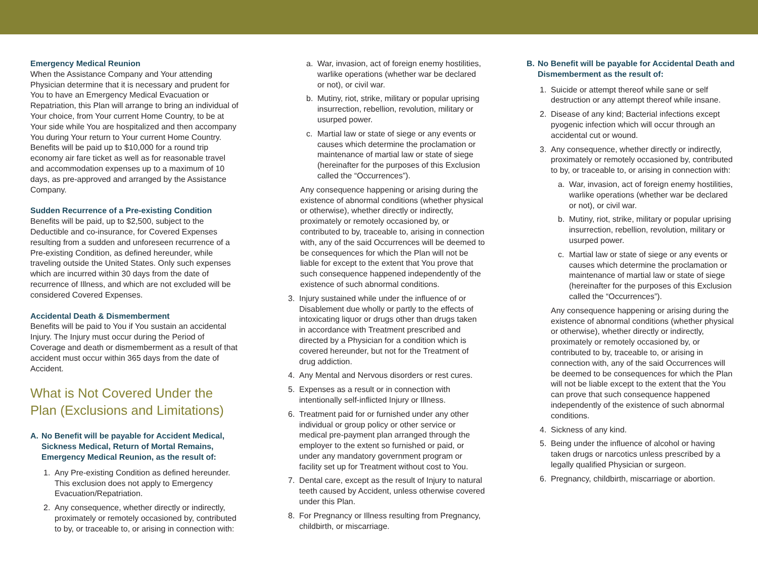Emergency Medical Reunion
When the Assistance Company and Your attending Physician determine that it is necessary and prudent for You to have an Emergency Medical Evacuation or Repatriation, this Plan will arrange to bring an individual of Your choice, from Your current Home Country, to be at Your side while You are hospitalized and then accompany You during Your return to Your current Home Country. Benefits will be paid up to $10,000 for a round trip economy air fare ticket as well as for reasonable travel and accommodation expenses up to a maximum of 10 days, as pre-approved and arranged by the Assistance Company.
Sudden Recurrence of a Pre-existing Condition
Benefits will be paid, up to $2,500, subject to the Deductible and co-insurance, for Covered Expenses resulting from a sudden and unforeseen recurrence of a Pre-existing Condition, as defined hereunder, while traveling outside the United States. Only such expenses which are incurred within 30 days from the date of recurrence of Illness, and which are not excluded will be considered Covered Expenses.
Accidental Death & Dismemberment
Benefits will be paid to You if You sustain an accidental Injury. The Injury must occur during the Period of Coverage and death or dismemberment as a result of that accident must occur within 365 days from the date of Accident.
What is Not Covered Under the Plan (Exclusions and Limitations)
A. No Benefit will be payable for Accident Medical, Sickness Medical, Return of Mortal Remains, Emergency Medical Reunion, as the result of:
1. Any Pre-existing Condition as defined hereunder. This exclusion does not apply to Emergency Evacuation/Repatriation.
2. Any consequence, whether directly or indirectly, proximately or remotely occasioned by, contributed to by, or traceable to, or arising in connection with:
a. War, invasion, act of foreign enemy hostilities, warlike operations (whether war be declared or not), or civil war.
b. Mutiny, riot, strike, military or popular uprising insurrection, rebellion, revolution, military or usurped power.
c. Martial law or state of siege or any events or causes which determine the proclamation or maintenance of martial law or state of siege (hereinafter for the purposes of this Exclusion called the “Occurrences”).
Any consequence happening or arising during the existence of abnormal conditions (whether physical or otherwise), whether directly or indirectly, proximately or remotely occasioned by, or contributed to by, traceable to, arising in connection with, any of the said Occurrences will be deemed to be consequences for which the Plan will not be liable for except to the extent that You prove that such consequence happened independently of the existence of such abnormal conditions.
3. Injury sustained while under the influence of or Disablement due wholly or partly to the effects of intoxicating liquor or drugs other than drugs taken in accordance with Treatment prescribed and directed by a Physician for a condition which is covered hereunder, but not for the Treatment of drug addiction.
4. Any Mental and Nervous disorders or rest cures.
5. Expenses as a result or in connection with intentionally self-inflicted Injury or Illness.
6. Treatment paid for or furnished under any other individual or group policy or other service or medical pre-payment plan arranged through the employer to the extent so furnished or paid, or under any mandatory government program or facility set up for Treatment without cost to You.
7. Dental care, except as the result of Injury to natural teeth caused by Accident, unless otherwise covered under this Plan.
8. For Pregnancy or Illness resulting from Pregnancy, childbirth, or miscarriage.
B. No Benefit will be payable for Accidental Death and Dismemberment as the result of:
1. Suicide or attempt thereof while sane or self destruction or any attempt thereof while insane.
2. Disease of any kind; Bacterial infections except pyogenic infection which will occur through an accidental cut or wound.
3. Any consequence, whether directly or indirectly, proximately or remotely occasioned by, contributed to by, or traceable to, or arising in connection with:
a. War, invasion, act of foreign enemy hostilities, warlike operations (whether war be declared or not), or civil war.
b. Mutiny, riot, strike, military or popular uprising insurrection, rebellion, revolution, military or usurped power.
c. Martial law or state of siege or any events or causes which determine the proclamation or maintenance of martial law or state of siege (hereinafter for the purposes of this Exclusion called the “Occurrences”).
Any consequence happening or arising during the existence of abnormal conditions (whether physical or otherwise), whether directly or indirectly, proximately or remotely occasioned by, or contributed to by, traceable to, or arising in connection with, any of the said Occurrences will be deemed to be consequences for which the Plan will not be liable except to the extent that the You can prove that such consequence happened independently of the existence of such abnormal conditions.
4. Sickness of any kind.
5. Being under the influence of alcohol or having taken drugs or narcotics unless prescribed by a legally qualified Physician or surgeon.
6. Pregnancy, childbirth, miscarriage or abortion.